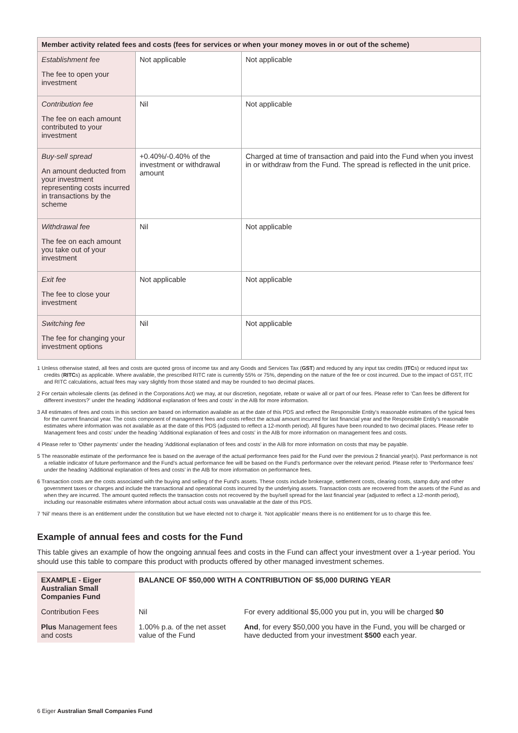| Member activity related fees and costs (fees for services or when your money moves in or out of the scheme) | | |
| --- | --- | --- |
| Establishment fee The fee to open your investment | Not applicable | Not applicable |
| Contribution fee The fee on each amount contributed to your investment | Nil | Not applicable |
| Buy-sell spread An amount deducted from your investment representing costs incurred in transactions by the scheme | +0.40%/-0.40% of the investment or withdrawal amount | Charged at time of transaction and paid into the Fund when you invest in or withdraw from the Fund. The spread is reflected in the unit price. |
| Withdrawal fee The fee on each amount you take out of your investment | Nil | Not applicable |
| Exit fee The fee to close your investment | Not applicable | Not applicable |
| Switching fee The fee for changing your investment options | Nil | Not applicable |
1 Unless otherwise stated, all fees and costs are quoted gross of income tax and any Goods and Services Tax (GST) and reduced by any input tax credits (ITCs) or reduced input tax credits (RITCs) as applicable. Where available, the prescribed RITC rate is currently 55% or 75%, depending on the nature of the fee or cost incurred. Due to the impact of GST, ITC and RITC calculations, actual fees may vary slightly from those stated and may be rounded to two decimal places.
2 For certain wholesale clients (as defined in the Corporations Act) we may, at our discretion, negotiate, rebate or waive all or part of our fees. Please refer to 'Can fees be different for different investors?' under the heading 'Additional explanation of fees and costs' in the AIB for more information.
3 All estimates of fees and costs in this section are based on information available as at the date of this PDS and reflect the Responsible Entity's reasonable estimates of the typical fees for the current financial year. The costs component of management fees and costs reflect the actual amount incurred for last financial year and the Responsible Entity's reasonable estimates where information was not available as at the date of this PDS (adjusted to reflect a 12-month period). All figures have been rounded to two decimal places. Please refer to Management fees and costs' under the heading 'Additional explanation of fees and costs' in the AIB for more information on management fees and costs.
4 Please refer to 'Other payments' under the heading 'Additional explanation of fees and costs' in the AIB for more information on costs that may be payable.
5 The reasonable estimate of the performance fee is based on the average of the actual performance fees paid for the Fund over the previous 2 financial year(s). Past performance is not a reliable indicator of future performance and the Fund’s actual performance fee will be based on the Fund’s performance over the relevant period. Please refer to ‘Performance fees' under the heading 'Additional explanation of fees and costs’ in the AIB for more information on performance fees.
6 Transaction costs are the costs associated with the buying and selling of the Fund's assets. These costs include brokerage, settlement costs, clearing costs, stamp duty and other government taxes or charges and include the transactional and operational costs incurred by the underlying assets. Transaction costs are recovered from the assets of the Fund as and when they are incurred. The amount quoted reflects the transaction costs not recovered by the buy/sell spread for the last financial year (adjusted to reflect a 12-month period), including our reasonable estimates where information about actual costs was unavailable at the date of this PDS.
7 ‘Nil’ means there is an entitlement under the constitution but we have elected not to charge it. ‘Not applicable’ means there is no entitlement for us to charge this fee.
Example of annual fees and costs for the Fund
This table gives an example of how the ongoing annual fees and costs in the Fund can affect your investment over a 1-year period. You should use this table to compare this product with products offered by other managed investment schemes.
| EXAMPLE - Eiger Australian Small Companies Fund | BALANCE OF $50,000 WITH A CONTRIBUTION OF $5,000 DURING YEAR | |
| --- | --- | --- |
| Contribution Fees | Nil | For every additional $5,000 you put in, you will be charged $0 |
| Plus Management fees and costs | 1.00% p.a. of the net asset value of the Fund | And , for every $50,000 you have in the Fund, you will be charged or have deducted from your investment $500 each year. |
6 Eiger Australian Small Companies Fund